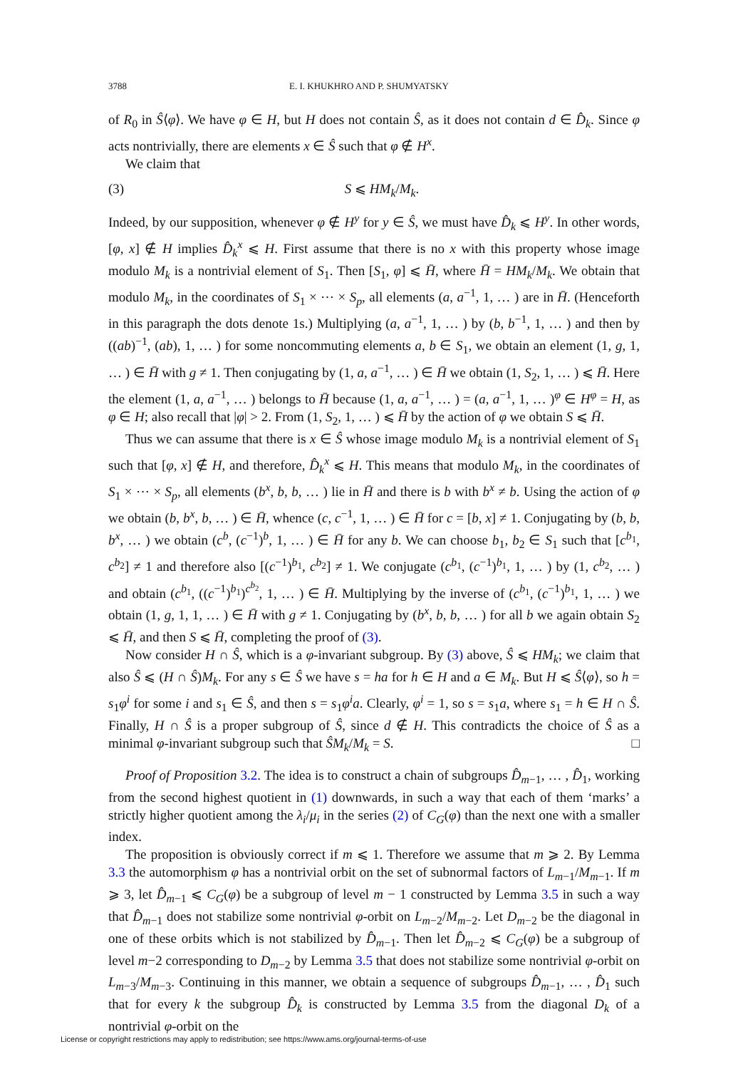3788 E. I. KHUKHRO AND P. SHUMYATSKY
of R<sub>0</sub> in Ŝ⟨φ⟩. We have φ ∈ H, but H does not contain Ŝ, as it does not contain d ∈ D̂<sub>k</sub>. Since φ acts nontrivially, there are elements x ∈ Ŝ such that φ ∉ H<sup>x</sup>.
We claim that
(3) S ⩽ HM<sub>k</sub>/M<sub>k</sub>.
Indeed, by our supposition, whenever φ ∉ H<sup>y</sup> for y ∈ Ŝ, we must have D̂<sub>k</sub> ⩽ H<sup>y</sup>. In other words, [φ, x] ∉ H implies D̂<sub>k</sub><sup>x</sup> ⩽ H. First assume that there is no x with this property whose image modulo M<sub>k</sub> is a nontrivial element of S<sub>1</sub>. Then [S<sub>1</sub>, φ] ⩽ H̄, where H̄ = HM<sub>k</sub>/M<sub>k</sub>. We obtain that modulo M<sub>k</sub>, in the coordinates of S<sub>1</sub> × ⋯ × S<sub>p</sub>, all elements (a, a<sup>−1</sup>, 1, … ) are in H̄. (Henceforth in this paragraph the dots denote 1s.) Multiplying (a, a<sup>−1</sup>, 1, … ) by (b, b<sup>−1</sup>, 1, … ) and then by ((ab)<sup>−1</sup>, (ab), 1, … ) for some noncommuting elements a, b ∈ S<sub>1</sub>, we obtain an element (1, g, 1, … ) ∈ H̄ with g ≠ 1. Then conjugating by (1, a, a<sup>−1</sup>, … ) ∈ H̄ we obtain (1, S<sub>2</sub>, 1, … ) ⩽ H̄. Here the element (1, a, a<sup>−1</sup>, … ) belongs to H̄ because (1, a, a<sup>−1</sup>, … ) = (a, a<sup>−1</sup>, 1, … )<sup>φ</sup> ∈ H<sup>φ</sup> = H, as φ ∈ H; also recall that |φ| > 2. From (1, S<sub>2</sub>, 1, … ) ⩽ H̄ by the action of φ we obtain S ⩽ H̄.
Thus we can assume that there is x ∈ Ŝ whose image modulo M<sub>k</sub> is a nontrivial element of S<sub>1</sub> such that [φ, x] ∉ H, and therefore, D̂<sub>k</sub><sup>x</sup> ⩽ H. This means that modulo M<sub>k</sub>, in the coordinates of S<sub>1</sub> × ⋯ × S<sub>p</sub>, all elements (b<sup>x</sup>, b, b, … ) lie in H̄ and there is b with b<sup>x</sup> ≠ b. Using the action of φ we obtain (b, b<sup>x</sup>, b, … ) ∈ H̄, whence (c, c<sup>−1</sup>, 1, … ) ∈ H̄ for c = [b, x] ≠ 1. Conjugating by (b, b, b<sup>x</sup>, … ) we obtain (c<sup>b</sup>, (c<sup>−1</sup>)<sup>b</sup>, 1, … ) ∈ H̄ for any b. We can choose b<sub>1</sub>, b<sub>2</sub> ∈ S<sub>1</sub> such that [c<sup>b<sub>1</sub></sup>, c<sup>b<sub>2</sub></sup>] ≠ 1 and therefore also [(c<sup>−1</sup>)<sup>b<sub>1</sub></sup>, c<sup>b<sub>2</sub></sup>] ≠ 1. We conjugate (c<sup>b<sub>1</sub></sup>, (c<sup>−1</sup>)<sup>b<sub>1</sub></sup>, 1, … ) by (1, c<sup>b<sub>2</sub></sup>, … ) and obtain (c<sup>b<sub>1</sub></sup>, ((c<sup>−1</sup>)<sup>b<sub>1</sub></sup>)<sup>c<sup>b<sub>2</sub></sup></sup>, 1, … ) ∈ H̄. Multiplying by the inverse of (c<sup>b<sub>1</sub></sup>, (c<sup>−1</sup>)<sup>b<sub>1</sub></sup>, 1, … ) we obtain (1, g, 1, 1, … ) ∈ H̄ with g ≠ 1. Conjugating by (b<sup>x</sup>, b, b, … ) for all b we again obtain S<sub>2</sub> ⩽ H̄, and then S ⩽ H̄, completing the proof of (3).
Now consider H ∩ Ŝ, which is a φ-invariant subgroup. By (3) above, Ŝ ⩽ HM<sub>k</sub>; we claim that also Ŝ ⩽ (H ∩ Ŝ)M<sub>k</sub>. For any s ∈ Ŝ we have s = ha for h ∈ H and a ∈ M<sub>k</sub>. But H ⩽ Ŝ⟨φ⟩, so h = s<sub>1</sub>φ<sup>i</sup> for some i and s<sub>1</sub> ∈ Ŝ, and then s = s<sub>1</sub>φ<sup>i</sup>a. Clearly, φ<sup>i</sup> = 1, so s = s<sub>1</sub>a, where s<sub>1</sub> = h ∈ H ∩ Ŝ. Finally, H ∩ Ŝ is a proper subgroup of Ŝ, since d ∉ H. This contradicts the choice of Ŝ as a minimal φ-invariant subgroup such that ŜM<sub>k</sub>/M<sub>k</sub> = S. □
Proof of Proposition 3.2. The idea is to construct a chain of subgroups D̂<sub>m−1</sub>, … , D̂<sub>1</sub>, working from the second highest quotient in (1) downwards, in such a way that each of them ‘marks’ a strictly higher quotient among the λ<sub>i</sub>/μ<sub>i</sub> in the series (2) of C<sub>G</sub>(φ) than the next one with a smaller index.
The proposition is obviously correct if m ⩽ 1. Therefore we assume that m ⩾ 2. By Lemma 3.3 the automorphism φ has a nontrivial orbit on the set of subnormal factors of L<sub>m−1</sub>/M<sub>m−1</sub>. If m ⩾ 3, let D̂<sub>m−1</sub> ⩽ C<sub>G</sub>(φ) be a subgroup of level m − 1 constructed by Lemma 3.5 in such a way that D̂<sub>m−1</sub> does not stabilize some nontrivial φ-orbit on L<sub>m−2</sub>/M<sub>m−2</sub>. Let D<sub>m−2</sub> be the diagonal in one of these orbits which is not stabilized by D̂<sub>m−1</sub>. Then let D̂<sub>m−2</sub> ⩽ C<sub>G</sub>(φ) be a subgroup of level m−2 corresponding to D<sub>m−2</sub> by Lemma 3.5 that does not stabilize some nontrivial φ-orbit on L<sub>m−3</sub>/M<sub>m−3</sub>. Continuing in this manner, we obtain a sequence of subgroups D̂<sub>m−1</sub>, … , D̂<sub>1</sub> such that for every k the subgroup D̂<sub>k</sub> is constructed by Lemma 3.5 from the diagonal D<sub>k</sub> of a nontrivial φ-orbit on the
License or copyright restrictions may apply to redistribution; see https://www.ams.org/journal-terms-of-use